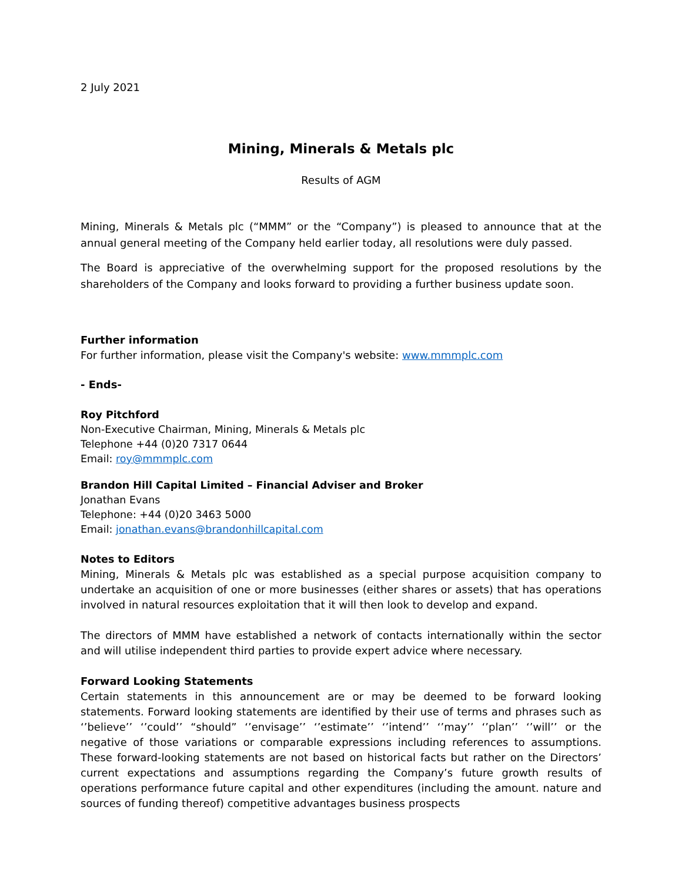2 July 2021
Mining, Minerals & Metals plc
Results of AGM
Mining, Minerals & Metals plc (“MMM” or the “Company”) is pleased to announce that at the annual general meeting of the Company held earlier today, all resolutions were duly passed.
The Board is appreciative of the overwhelming support for the proposed resolutions by the shareholders of the Company and looks forward to providing a further business update soon.
Further information
For further information, please visit the Company's website: www.mmmplc.com
- Ends-
Roy Pitchford
Non-Executive Chairman, Mining, Minerals & Metals plc
Telephone +44 (0)20 7317 0644
Email: roy@mmmplc.com
Brandon Hill Capital Limited – Financial Adviser and Broker
Jonathan Evans
Telephone: +44 (0)20 3463 5000
Email: jonathan.evans@brandonhillcapital.com
Notes to Editors
Mining, Minerals & Metals plc was established as a special purpose acquisition company to undertake an acquisition of one or more businesses (either shares or assets) that has operations involved in natural resources exploitation that it will then look to develop and expand.
The directors of MMM have established a network of contacts internationally within the sector and will utilise independent third parties to provide expert advice where necessary.
Forward Looking Statements
Certain statements in this announcement are or may be deemed to be forward looking statements. Forward looking statements are identified by their use of terms and phrases such as ‘’believe’’ ‘’could’’ “should” ‘’envisage’’ ‘’estimate’’ ‘’intend’’ ‘’may’’ ‘’plan’’ ‘’will’’ or the negative of those variations or comparable expressions including references to assumptions. These forward-looking statements are not based on historical facts but rather on the Directors’ current expectations and assumptions regarding the Company’s future growth results of operations performance future capital and other expenditures (including the amount. nature and sources of funding thereof) competitive advantages business prospects